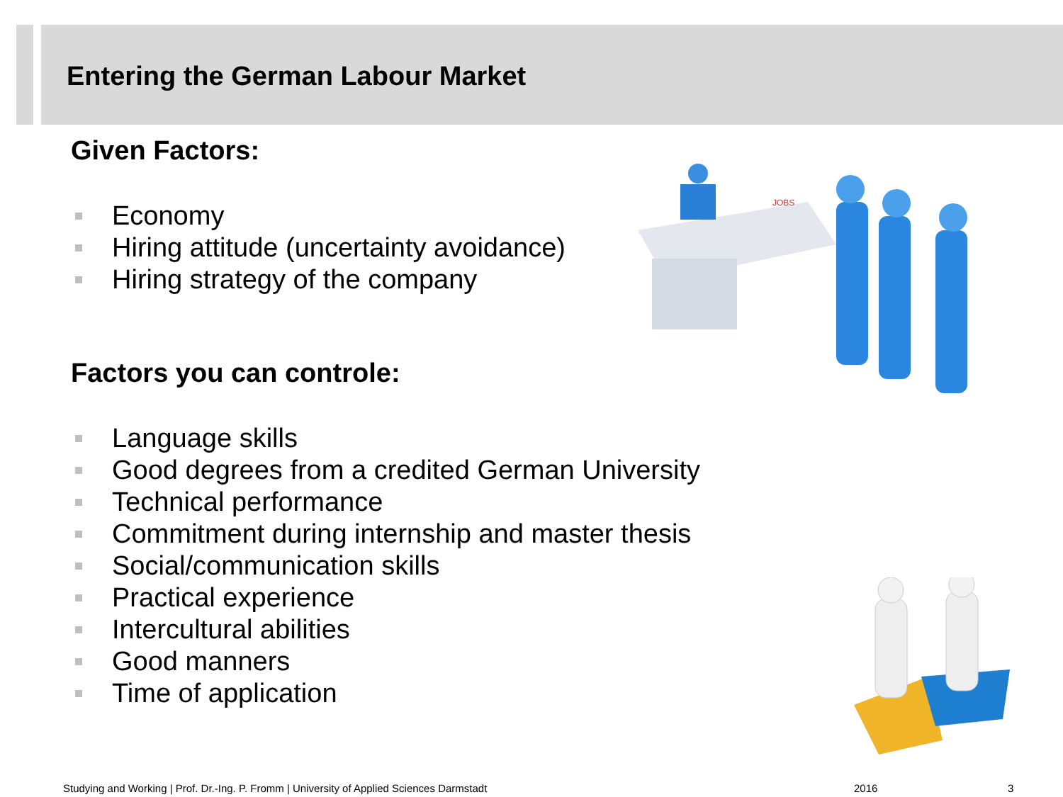Entering the German Labour Market
Given Factors:
Economy
Hiring attitude (uncertainty avoidance)
Hiring strategy of the company
Factors you can controle:
Language skills
Good degrees from a credited German University
Technical performance
Commitment during internship and master thesis
Social/communication skills
Practical experience
Intercultural abilities
Good manners
Time of application
JOBS
Studying and Working | Prof. Dr.-Ing. P. Fromm | University of Applied Sciences Darmstadt
2016 3